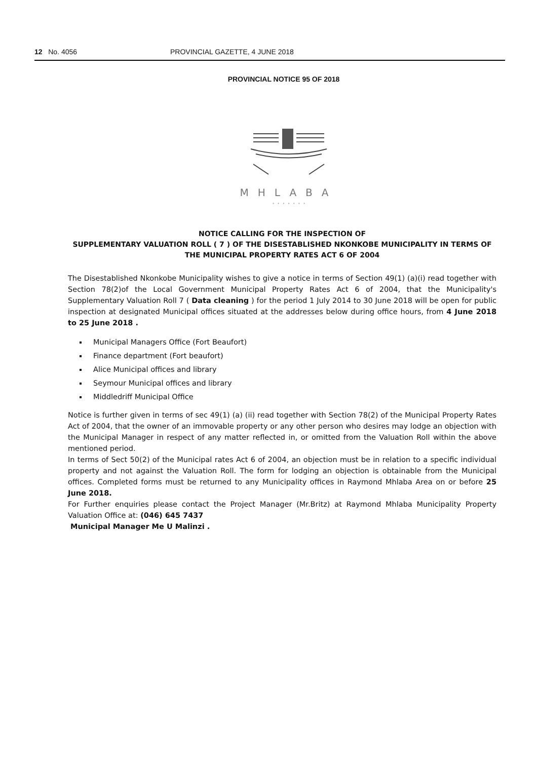12 No. 4056 PROVINCIAL GAZETTE, 4 JUNE 2018
PROVINCIAL NOTICE 95 OF 2018
MHLABA
· · · · · · ·
NOTICE CALLING FOR THE INSPECTION OF
SUPPLEMENTARY VALUATION ROLL ( 7 ) OF THE DISESTABLISHED NKONKOBE MUNICIPALITY IN TERMS OF THE MUNICIPAL PROPERTY RATES ACT 6 OF 2004
The Disestablished Nkonkobe Municipality wishes to give a notice in terms of Section 49(1) (a)(i) read together with Section 78(2)of the Local Government Municipal Property Rates Act 6 of 2004, that the Municipality's Supplementary Valuation Roll 7 ( Data cleaning ) for the period 1 July 2014 to 30 June 2018 will be open for public inspection at designated Municipal offices situated at the addresses below during office hours, from 4 June 2018 to 25 June 2018 .
Municipal Managers Office (Fort Beaufort)
Finance department (Fort beaufort)
Alice Municipal offices and library
Seymour Municipal offices and library
Middledriff Municipal Office
Notice is further given in terms of sec 49(1) (a) (ii) read together with Section 78(2) of the Municipal Property Rates Act of 2004, that the owner of an immovable property or any other person who desires may lodge an objection with the Municipal Manager in respect of any matter reflected in, or omitted from the Valuation Roll within the above mentioned period.
In terms of Sect 50(2) of the Municipal rates Act 6 of 2004, an objection must be in relation to a specific individual property and not against the Valuation Roll. The form for lodging an objection is obtainable from the Municipal offices. Completed forms must be returned to any Municipality offices in Raymond Mhlaba Area on or before 25 June 2018.
For Further enquiries please contact the Project Manager (Mr.Britz) at Raymond Mhlaba Municipality Property Valuation Office at: (046) 645 7437
Municipal Manager Me U Malinzi .